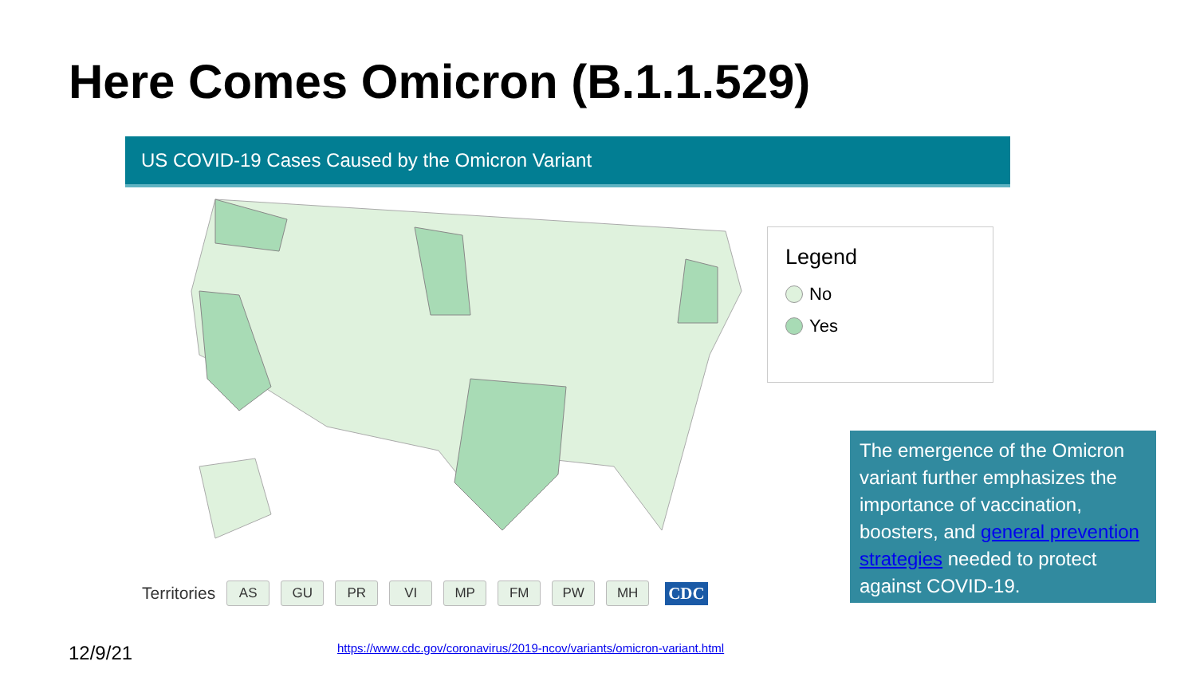Here Comes Omicron (B.1.1.529)
US COVID-19 Cases Caused by the Omicron Variant
Legend
No
Yes
Territories AS GU PR VI MP FM PW MH CDC
The emergence of the Omicron variant further emphasizes the importance of vaccination, boosters, and general prevention strategies needed to protect against COVID-19.
12/9/21
https://www.cdc.gov/coronavirus/2019-ncov/variants/omicron-variant.html